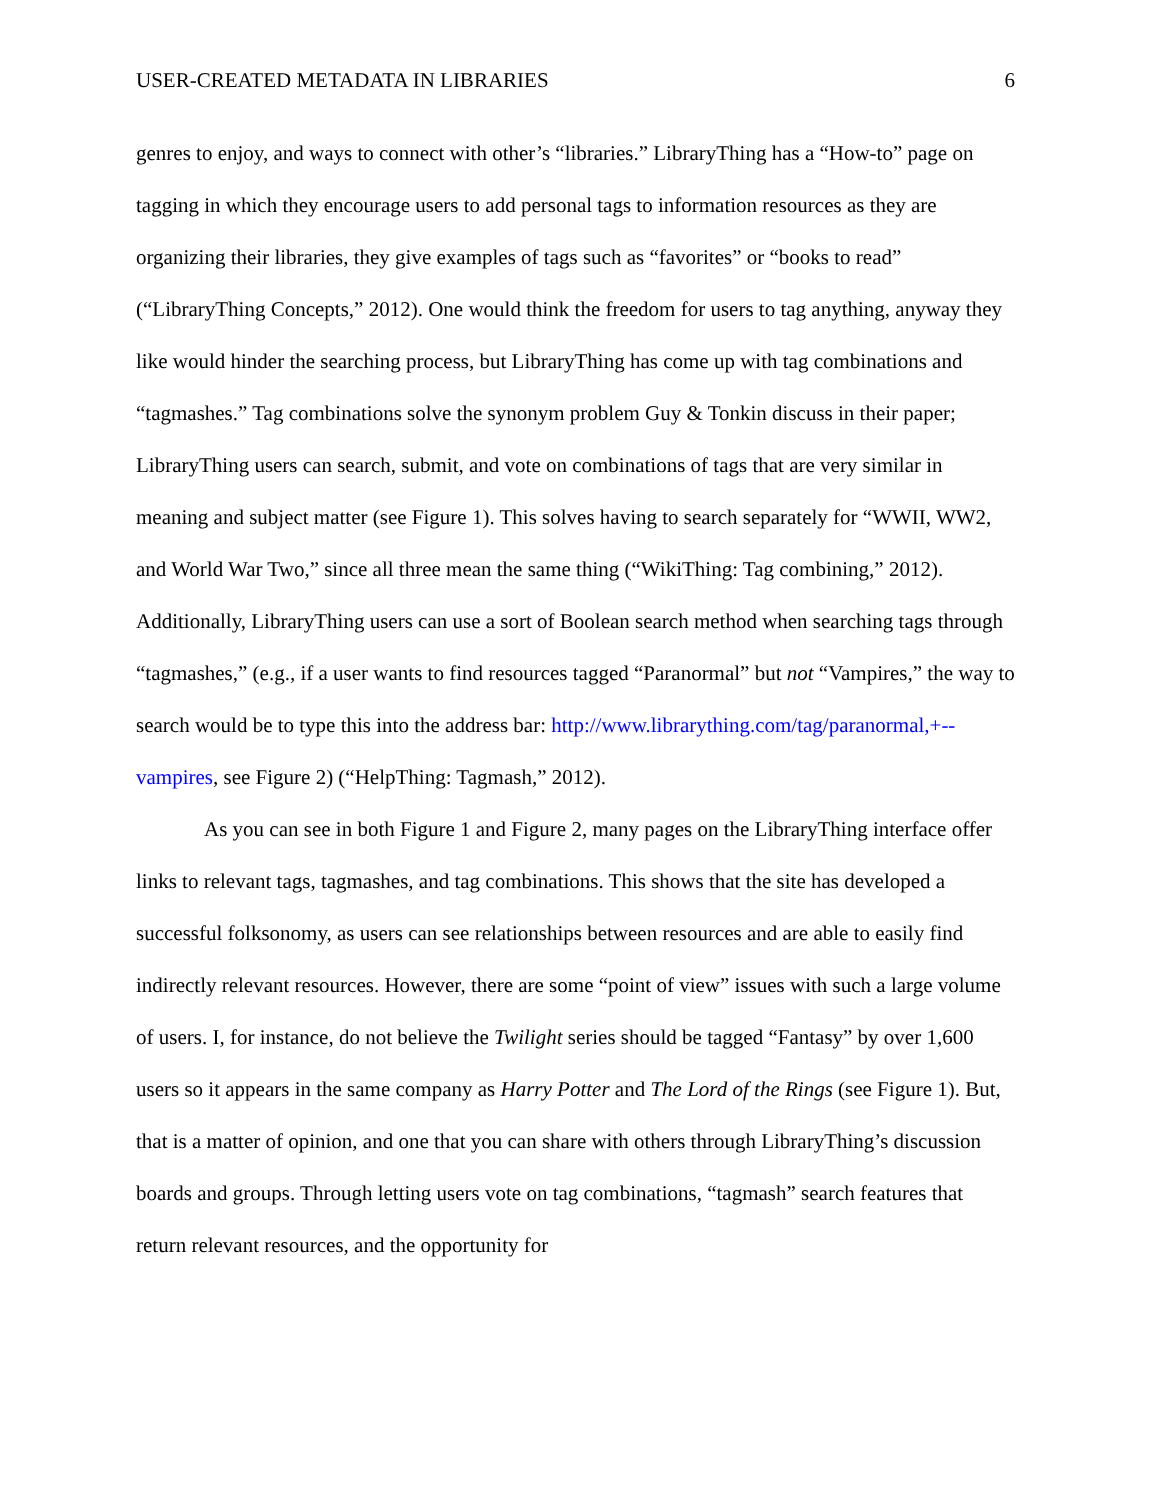USER-CREATED METADATA IN LIBRARIES 6
genres to enjoy, and ways to connect with other’s “libraries.” LibraryThing has a “How-to” page on tagging in which they encourage users to add personal tags to information resources as they are organizing their libraries, they give examples of tags such as “favorites” or “books to read” (“LibraryThing Concepts,” 2012). One would think the freedom for users to tag anything, anyway they like would hinder the searching process, but LibraryThing has come up with tag combinations and “tagmashes.” Tag combinations solve the synonym problem Guy & Tonkin discuss in their paper; LibraryThing users can search, submit, and vote on combinations of tags that are very similar in meaning and subject matter (see Figure 1). This solves having to search separately for “WWII, WW2, and World War Two,” since all three mean the same thing (“WikiThing: Tag combining,” 2012). Additionally, LibraryThing users can use a sort of Boolean search method when searching tags through “tagmashes,” (e.g., if a user wants to find resources tagged “Paranormal” but not “Vampires,” the way to search would be to type this into the address bar: http://www.librarything.com/tag/paranormal,+--vampires, see Figure 2) (“HelpThing: Tagmash,” 2012).
As you can see in both Figure 1 and Figure 2, many pages on the LibraryThing interface offer links to relevant tags, tagmashes, and tag combinations. This shows that the site has developed a successful folksonomy, as users can see relationships between resources and are able to easily find indirectly relevant resources. However, there are some “point of view” issues with such a large volume of users. I, for instance, do not believe the Twilight series should be tagged “Fantasy” by over 1,600 users so it appears in the same company as Harry Potter and The Lord of the Rings (see Figure 1). But, that is a matter of opinion, and one that you can share with others through LibraryThing’s discussion boards and groups. Through letting users vote on tag combinations, “tagmash” search features that return relevant resources, and the opportunity for